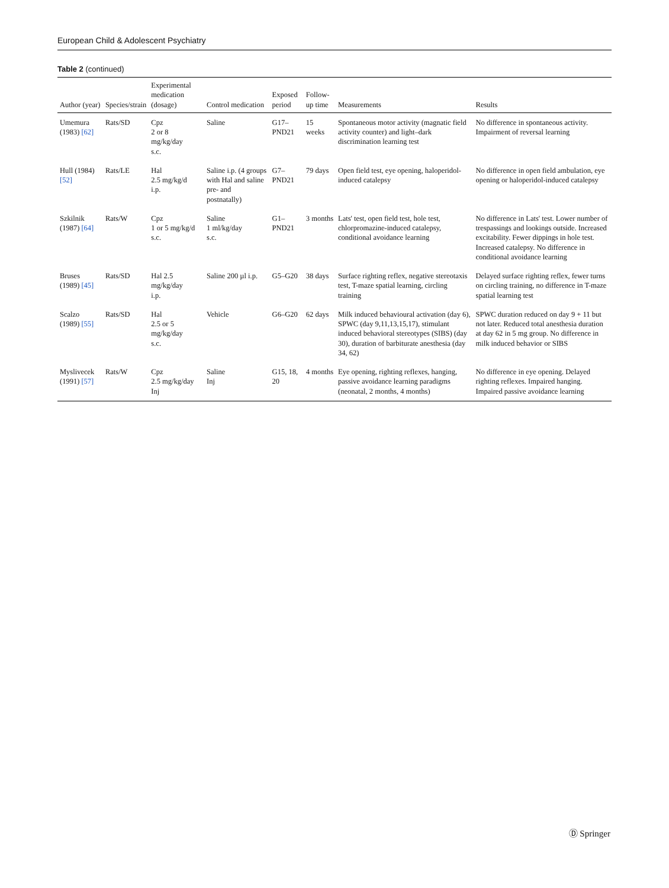European Child & Adolescent Psychiatry
Table 2 (continued)
| Author (year) | Species/strain | Experimental medication (dosage) | Control medication | Exposed period | Follow-up time | Measurements | Results |
| --- | --- | --- | --- | --- | --- | --- | --- |
| Umemura (1983) [62] | Rats/SD | Cpz 2 or 8 mg/kg/day s.c. | Saline | G17–PND21 | 15 weeks | Spontaneous motor activity (magnatic field activity counter) and light–dark discrimination learning test | No difference in spontaneous activity. Impairment of reversal learning |
| Hull (1984) [52] | Rats/LE | Hal 2.5 mg/kg/d i.p. | Saline i.p. (4 groups with Hal and saline pre- and postnatally) | G7–PND21 | 79 days | Open field test, eye opening, haloperidol-induced catalepsy | No difference in open field ambulation, eye opening or haloperidol-induced catalepsy |
| Szkilnik (1987) [64] | Rats/W | Cpz 1 or 5 mg/kg/d s.c. | Saline 1 ml/kg/day s.c. | G1–PND21 | 3 months | Lats' test, open field test, hole test, chlorpromazine-induced catalepsy, conditional avoidance learning | No difference in Lats' test. Lower number of trespassings and lookings outside. Increased excitability. Fewer dippings in hole test. Increased catalepsy. No difference in conditional avoidance learning |
| Bruses (1989) [45] | Rats/SD | Hal 2.5 mg/kg/day i.p. | Saline 200 µl i.p. | G5–G20 | 38 days | Surface righting reflex, negative stereotaxis test, T-maze spatial learning, circling training | Delayed surface righting reflex, fewer turns on circling training, no difference in T-maze spatial learning test |
| Scalzo (1989) [55] | Rats/SD | Hal 2.5 or 5 mg/kg/day s.c. | Vehicle | G6–G20 | 62 days | Milk induced behavioural activation (day 6), SPWC (day 9,11,13,15,17), stimulant induced behavioral stereotypes (SIBS) (day 30), duration of barbiturate anesthesia (day 34, 62) | SPWC duration reduced on day 9 + 11 but not later. Reduced total anesthesia duration at day 62 in 5 mg group. No difference in milk induced behavior or SIBS |
| Myslivecek (1991) [57] | Rats/W | Cpz 2.5 mg/kg/day Inj | Saline Inj | G15, 18, 20 | 4 months | Eye opening, righting reflexes, hanging, passive avoidance learning paradigms (neonatal, 2 months, 4 months) | No difference in eye opening. Delayed righting reflexes. Impaired hanging. Impaired passive avoidance learning |
Ⓓ Springer